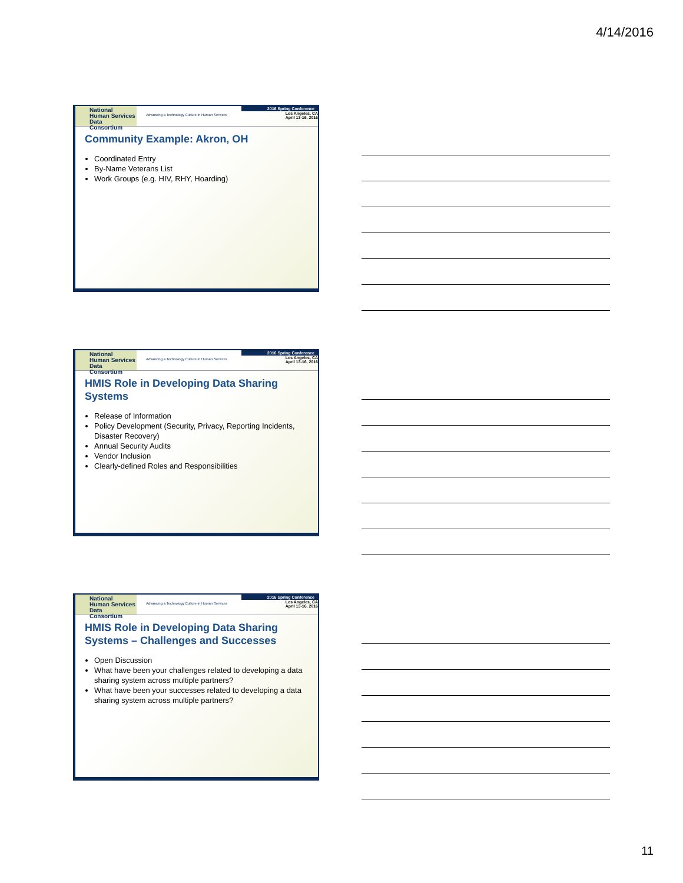4/14/2016
National
Human Services
Data Consortium
Advancing a Technology Culture in Human Services
2016 Spring Conference
Los Angeles, CA
April 13-16, 2016
Community Example: Akron, OH
Coordinated Entry
By-Name Veterans List
Work Groups (e.g. HIV, RHY, Hoarding)
National
Human Services
Data Consortium
Advancing a Technology Culture in Human Services
2016 Spring Conference
Los Angeles, CA
April 13-16, 2016
HMIS Role in Developing Data Sharing Systems
Release of Information
Policy Development (Security, Privacy, Reporting Incidents, Disaster Recovery)
Annual Security Audits
Vendor Inclusion
Clearly-defined Roles and Responsibilities
National
Human Services
Data Consortium
Advancing a Technology Culture in Human Services
2016 Spring Conference
Los Angeles, CA
April 13-16, 2016
HMIS Role in Developing Data Sharing Systems – Challenges and Successes
Open Discussion
What have been your challenges related to developing a data sharing system across multiple partners?
What have been your successes related to developing a data sharing system across multiple partners?
11